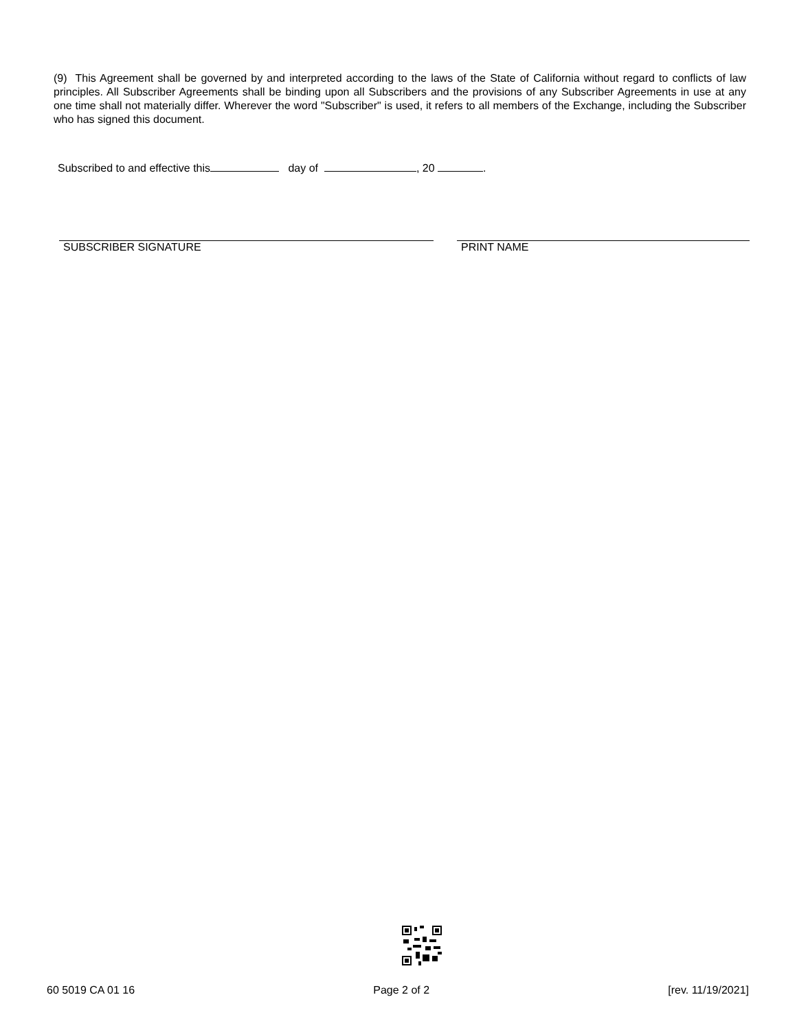(9) This Agreement shall be governed by and interpreted according to the laws of the State of California without regard to conflicts of law principles. All Subscriber Agreements shall be binding upon all Subscribers and the provisions of any Subscriber Agreements in use at any one time shall not materially differ. Wherever the word "Subscriber" is used, it refers to all members of the Exchange, including the Subscriber who has signed this document.
Subscribed to and effective this day of , 20 .
SUBSCRIBER SIGNATURE PRINT NAME
60 5019 CA 01 16 Page 2 of 2 [rev. 11/19/2021]